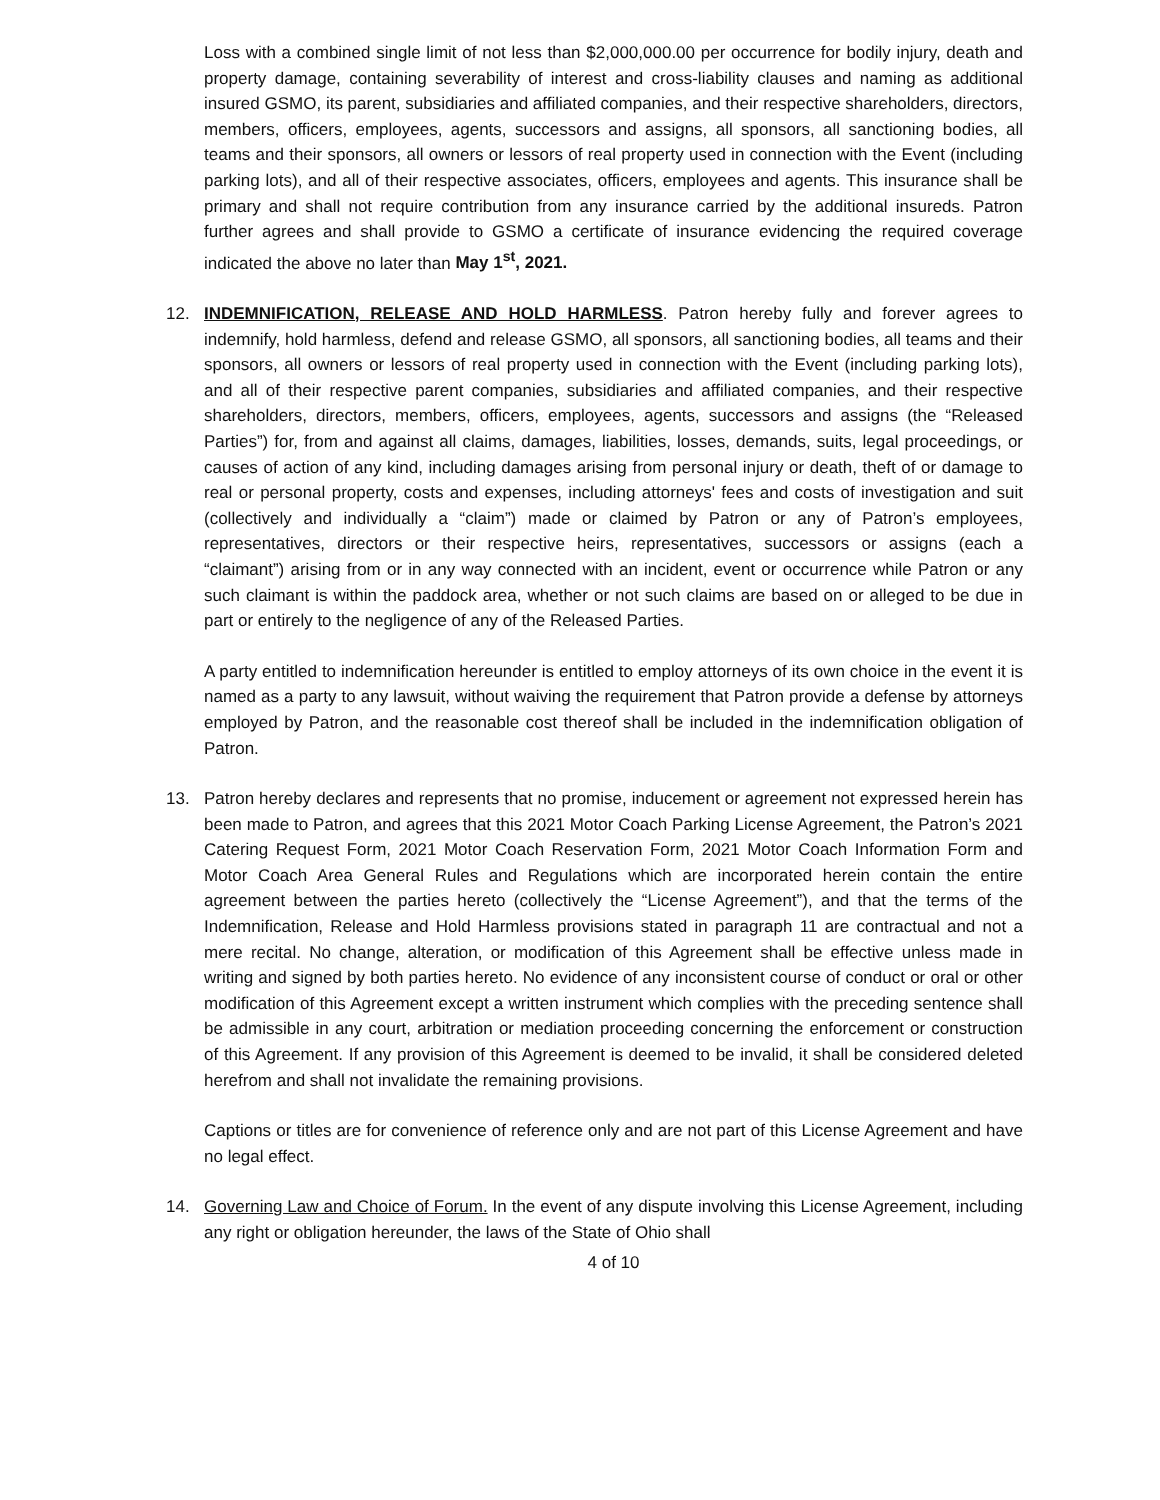Loss with a combined single limit of not less than $2,000,000.00 per occurrence for bodily injury, death and property damage, containing severability of interest and cross-liability clauses and naming as additional insured GSMO, its parent, subsidiaries and affiliated companies, and their respective shareholders, directors, members, officers, employees, agents, successors and assigns, all sponsors, all sanctioning bodies, all teams and their sponsors, all owners or lessors of real property used in connection with the Event (including parking lots), and all of their respective associates, officers, employees and agents. This insurance shall be primary and shall not require contribution from any insurance carried by the additional insureds. Patron further agrees and shall provide to GSMO a certificate of insurance evidencing the required coverage indicated the above no later than May 1<sup>st</sup>, 2021.
12. INDEMNIFICATION, RELEASE AND HOLD HARMLESS. Patron hereby fully and forever agrees to indemnify, hold harmless, defend and release GSMO, all sponsors, all sanctioning bodies, all teams and their sponsors, all owners or lessors of real property used in connection with the Event (including parking lots), and all of their respective parent companies, subsidiaries and affiliated companies, and their respective shareholders, directors, members, officers, employees, agents, successors and assigns (the “Released Parties”) for, from and against all claims, damages, liabilities, losses, demands, suits, legal proceedings, or causes of action of any kind, including damages arising from personal injury or death, theft of or damage to real or personal property, costs and expenses, including attorneys' fees and costs of investigation and suit (collectively and individually a “claim”) made or claimed by Patron or any of Patron’s employees, representatives, directors or their respective heirs, representatives, successors or assigns (each a “claimant”) arising from or in any way connected with an incident, event or occurrence while Patron or any such claimant is within the paddock area, whether or not such claims are based on or alleged to be due in part or entirely to the negligence of any of the Released Parties.
A party entitled to indemnification hereunder is entitled to employ attorneys of its own choice in the event it is named as a party to any lawsuit, without waiving the requirement that Patron provide a defense by attorneys employed by Patron, and the reasonable cost thereof shall be included in the indemnification obligation of Patron.
13. Patron hereby declares and represents that no promise, inducement or agreement not expressed herein has been made to Patron, and agrees that this 2021 Motor Coach Parking License Agreement, the Patron’s 2021 Catering Request Form, 2021 Motor Coach Reservation Form, 2021 Motor Coach Information Form and Motor Coach Area General Rules and Regulations which are incorporated herein contain the entire agreement between the parties hereto (collectively the “License Agreement”), and that the terms of the Indemnification, Release and Hold Harmless provisions stated in paragraph 11 are contractual and not a mere recital. No change, alteration, or modification of this Agreement shall be effective unless made in writing and signed by both parties hereto. No evidence of any inconsistent course of conduct or oral or other modification of this Agreement except a written instrument which complies with the preceding sentence shall be admissible in any court, arbitration or mediation proceeding concerning the enforcement or construction of this Agreement. If any provision of this Agreement is deemed to be invalid, it shall be considered deleted herefrom and shall not invalidate the remaining provisions.
Captions or titles are for convenience of reference only and are not part of this License Agreement and have no legal effect.
14. Governing Law and Choice of Forum. In the event of any dispute involving this License Agreement, including any right or obligation hereunder, the laws of the State of Ohio shall
4 of 10